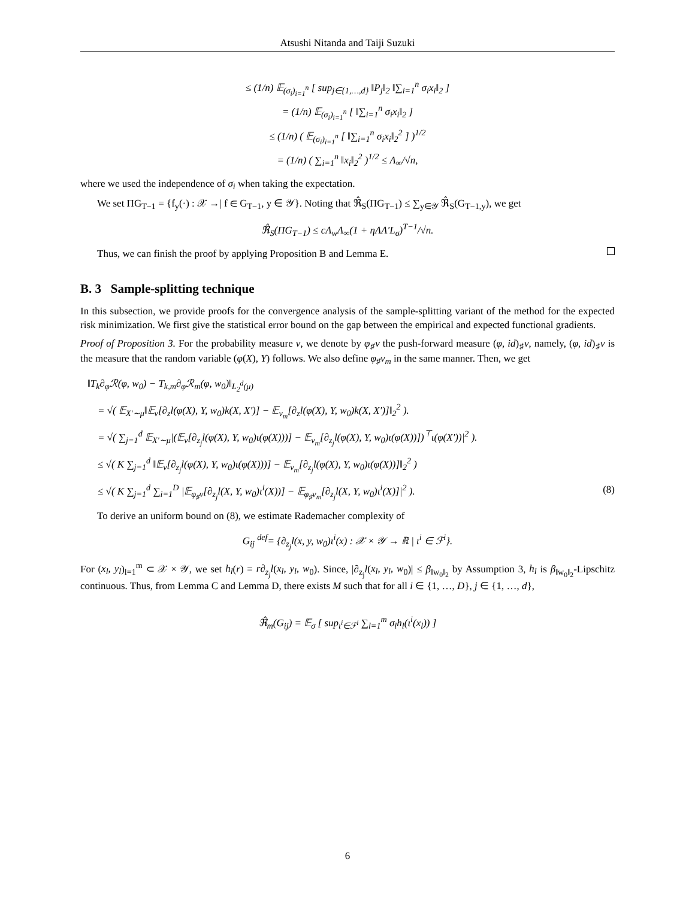Atsushi Nitanda and Taiji Suzuki
≤ (1/n) 𝔼<sub>(σ<sub>i</sub>)<sub>i=1</sub><sup>n</sup></sub> [ sup<sub>j∈{1,…,d}</sub> ‖P<sub>j</sub>‖<sub>2</sub> ‖∑<sub>i=1</sub><sup>n</sup> σ<sub>i</sub>x<sub>i</sub>‖<sub>2</sub> ]
= (1/n) 𝔼<sub>(σ<sub>i</sub>)<sub>i=1</sub><sup>n</sup></sub> [ ‖∑<sub>i=1</sub><sup>n</sup> σ<sub>i</sub>x<sub>i</sub>‖<sub>2</sub> ]
≤ (1/n) ( 𝔼<sub>(σ<sub>i</sub>)<sub>i=1</sub><sup>n</sup></sub> [ ‖∑<sub>i=1</sub><sup>n</sup> σ<sub>i</sub>x<sub>i</sub>‖<sub>2</sub><sup>2</sup> ] )<sup>1/2</sup>
= (1/n) ( ∑<sub>i=1</sub><sup>n</sup> ‖x<sub>i</sub>‖<sub>2</sub><sup>2</sup> )<sup>1/2</sup> ≤ Λ<sub>∞</sub>/√n,
where we used the independence of σ<sub>i</sub> when taking the expectation.
We set ΠG<sub>T−1</sub> = {f<sub>y</sub>(·) : 𝒳 →| f ∈ G<sub>T−1</sub>, y ∈ 𝒴}. Noting that ℜ̂<sub>S</sub>(ΠG<sub>T−1</sub>) ≤ ∑<sub>y∈𝒴</sub> ℜ̂<sub>S</sub>(G<sub>T−1,y</sub>), we get
ℜ̂<sub>S</sub>(ΠG<sub>T−1</sub>) ≤ cΛ<sub>w</sub>Λ<sub>∞</sub>(1 + ηΛΛ′L<sub>σ</sub>)<sup>T−1</sup>/√n.
Thus, we can finish the proof by applying Proposition B and Lemma E.
B. 3 Sample-splitting technique
In this subsection, we provide proofs for the convergence analysis of the sample-splitting variant of the method for the expected risk minimization. We first give the statistical error bound on the gap between the empirical and expected functional gradients.
Proof of Proposition 3. For the probability measure ν, we denote by φ<sub>♯</sub>ν the push-forward measure (φ, id)<sub>♯</sub>ν, namely, (φ, id)<sub>♯</sub>ν is the measure that the random variable (φ(X), Y) follows. We also define φ<sub>♯</sub>ν<sub>m</sub> in the same manner. Then, we get
‖T<sub>k</sub>∂<sub>φ</sub>ℛ(φ, w<sub>0</sub>) − T<sub>k,m</sub>∂<sub>φ</sub>ℛ<sub>m</sub>(φ, w<sub>0</sub>)‖<sub>L<sub>2</sub><sup>d</sup>(μ)</sub>
= √( 𝔼<sub>X′∼μ</sub>‖𝔼<sub>ν</sub>[∂<sub>z</sub>l(φ(X), Y, w<sub>0</sub>)k(X, X′)] − 𝔼<sub>ν<sub>m</sub></sub>[∂<sub>z</sub>l(φ(X), Y, w<sub>0</sub>)k(X, X′)]‖<sub>2</sub><sup>2</sup> ).
= √( ∑<sub>j=1</sub><sup>d</sup> 𝔼<sub>X′∼μ</sub>|(𝔼<sub>ν</sub>[∂<sub>z<sub>j</sub></sub>l(φ(X), Y, w<sub>0</sub>)ι(φ(X)))] − 𝔼<sub>ν<sub>m</sub></sub>[∂<sub>z<sub>j</sub></sub>l(φ(X), Y, w<sub>0</sub>)ι(φ(X))])<sup>⊤</sup>ι(φ(X′))|<sup>2</sup> ).
≤ √( K ∑<sub>j=1</sub><sup>d</sup> ‖𝔼<sub>ν</sub>[∂<sub>z<sub>j</sub></sub>l(φ(X), Y, w<sub>0</sub>)ι(φ(X)))] − 𝔼<sub>ν<sub>m</sub></sub>[∂<sub>z<sub>j</sub></sub>l(φ(X), Y, w<sub>0</sub>)ι(φ(X))]‖<sub>2</sub><sup>2</sup> )
≤ √( K ∑<sub>j=1</sub><sup>d</sup> ∑<sub>i=1</sub><sup>D</sup> |𝔼<sub>φ<sub>♯</sub>ν</sub>[∂<sub>z<sub>j</sub></sub>l(X, Y, w<sub>0</sub>)ι<sup>i</sup>(X))] − 𝔼<sub>φ<sub>♯</sub>ν<sub>m</sub></sub>[∂<sub>z<sub>j</sub></sub>l(X, Y, w<sub>0</sub>)ι<sup>i</sup>(X)]|<sup>2</sup> ). (8)
To derive an uniform bound on (8), we estimate Rademacher complexity of
G<sub>ij</sub> <sup>def</sup>= {∂<sub>z<sub>j</sub></sub>l(x, y, w<sub>0</sub>)ι<sup>i</sup>(x) : 𝒳 × 𝒴 → ℝ | ι<sup>i</sup> ∈ ℱ<sup>i</sup>}.
For (x<sub>l</sub>, y<sub>l</sub>)<sub>l=1</sub><sup>m</sup> ⊂ 𝒳 × 𝒴, we set h<sub>l</sub>(r) = r∂<sub>z<sub>j</sub></sub>l(x<sub>l</sub>, y<sub>l</sub>, w<sub>0</sub>). Since, |∂<sub>z<sub>j</sub></sub>l(x<sub>l</sub>, y<sub>l</sub>, w<sub>0</sub>)| ≤ β<sub>‖w<sub>0</sub>‖<sub>2</sub></sub> by Assumption 3, h<sub>l</sub> is β<sub>‖w<sub>0</sub>‖<sub>2</sub></sub>-Lipschitz continuous. Thus, from Lemma C and Lemma D, there exists M such that for all i ∈ {1, …, D}, j ∈ {1, …, d},
ℜ̂<sub>m</sub>(G<sub>ij</sub>) = 𝔼<sub>σ</sub> [ sup<sub>ι<sup>i</sup>∈ℱ<sup>i</sup></sub> ∑<sub>l=1</sub><sup>m</sup> σ<sub>l</sub>h<sub>l</sub>(ι<sup>i</sup>(x<sub>l</sub>)) ]
6